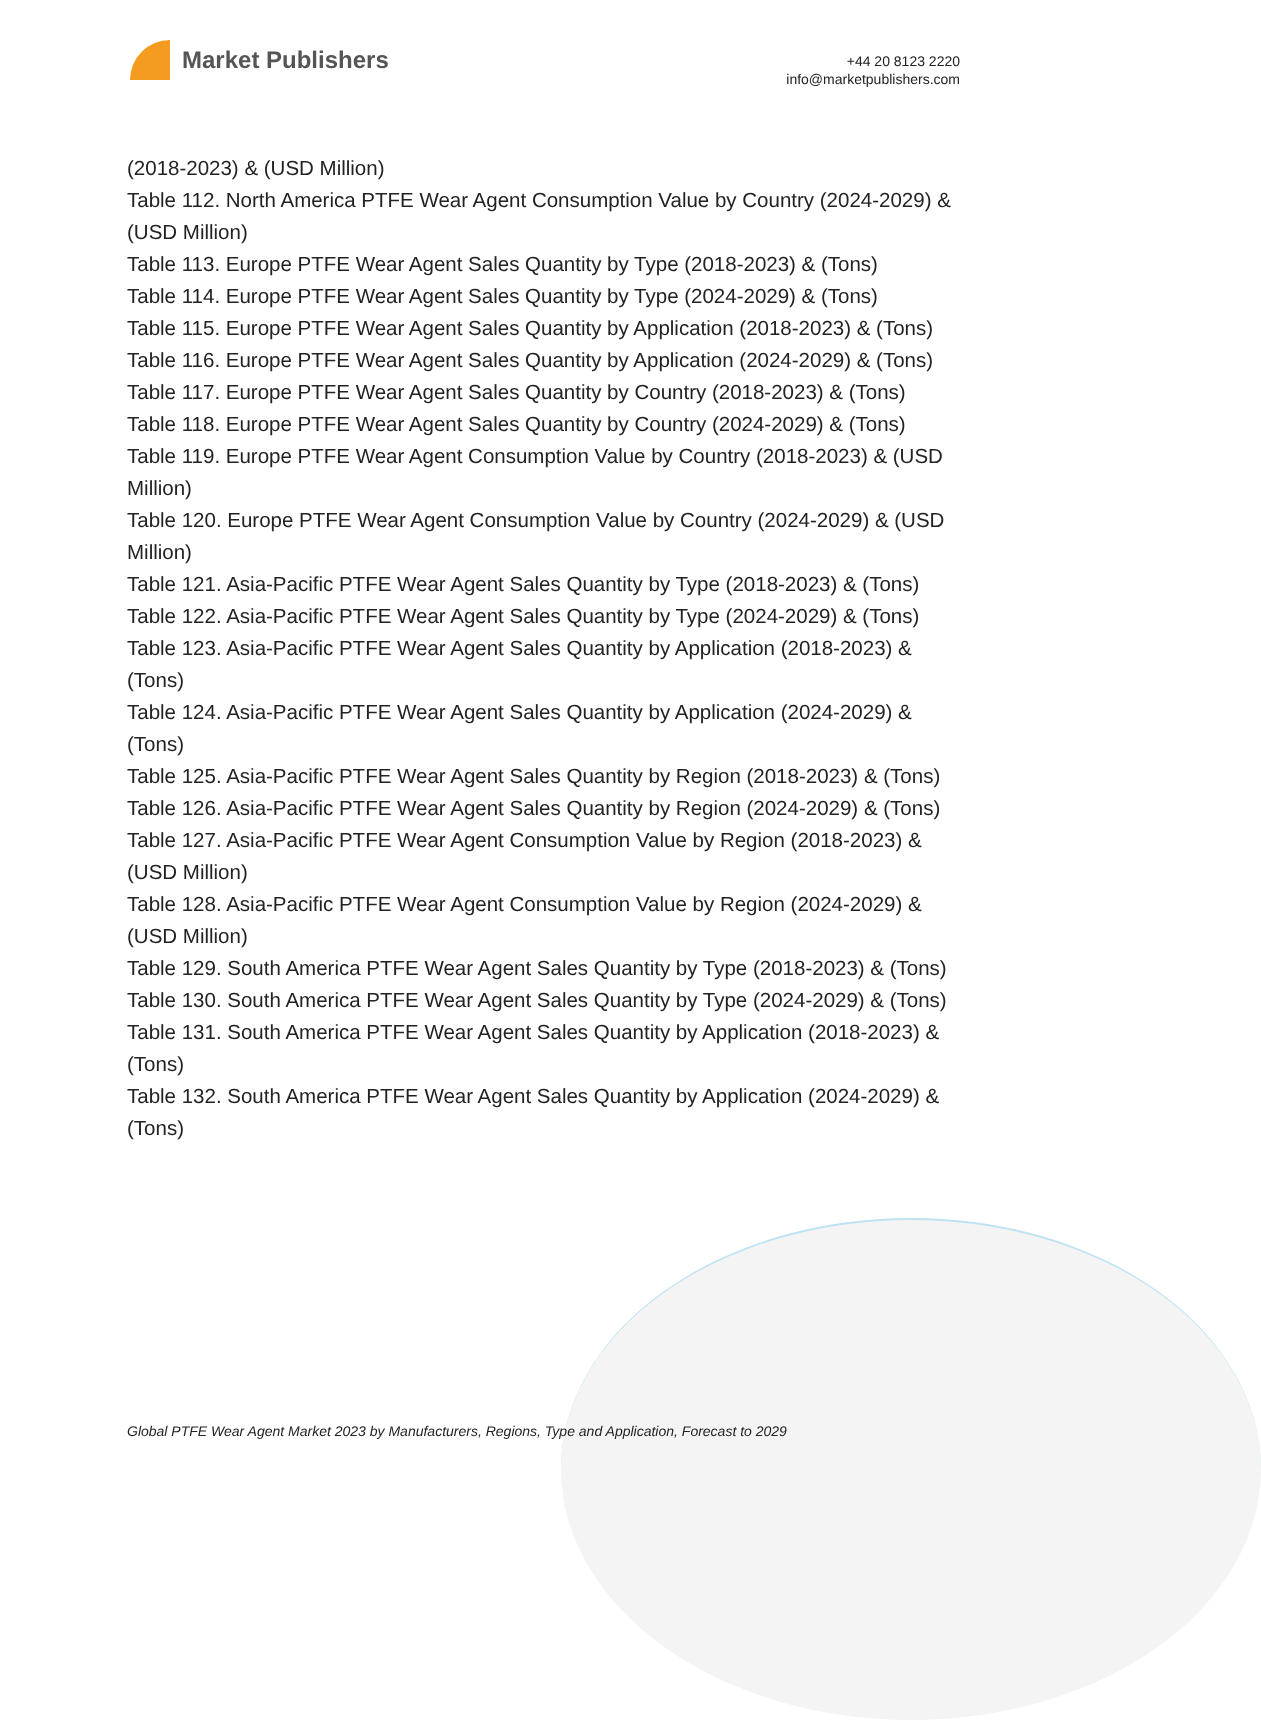Market Publishers
+44 20 8123 2220
info@marketpublishers.com
(2018-2023) & (USD Million)
Table 112. North America PTFE Wear Agent Consumption Value by Country (2024-2029) & (USD Million)
Table 113. Europe PTFE Wear Agent Sales Quantity by Type (2018-2023) & (Tons)
Table 114. Europe PTFE Wear Agent Sales Quantity by Type (2024-2029) & (Tons)
Table 115. Europe PTFE Wear Agent Sales Quantity by Application (2018-2023) & (Tons)
Table 116. Europe PTFE Wear Agent Sales Quantity by Application (2024-2029) & (Tons)
Table 117. Europe PTFE Wear Agent Sales Quantity by Country (2018-2023) & (Tons)
Table 118. Europe PTFE Wear Agent Sales Quantity by Country (2024-2029) & (Tons)
Table 119. Europe PTFE Wear Agent Consumption Value by Country (2018-2023) & (USD Million)
Table 120. Europe PTFE Wear Agent Consumption Value by Country (2024-2029) & (USD Million)
Table 121. Asia-Pacific PTFE Wear Agent Sales Quantity by Type (2018-2023) & (Tons)
Table 122. Asia-Pacific PTFE Wear Agent Sales Quantity by Type (2024-2029) & (Tons)
Table 123. Asia-Pacific PTFE Wear Agent Sales Quantity by Application (2018-2023) & (Tons)
Table 124. Asia-Pacific PTFE Wear Agent Sales Quantity by Application (2024-2029) & (Tons)
Table 125. Asia-Pacific PTFE Wear Agent Sales Quantity by Region (2018-2023) & (Tons)
Table 126. Asia-Pacific PTFE Wear Agent Sales Quantity by Region (2024-2029) & (Tons)
Table 127. Asia-Pacific PTFE Wear Agent Consumption Value by Region (2018-2023) & (USD Million)
Table 128. Asia-Pacific PTFE Wear Agent Consumption Value by Region (2024-2029) & (USD Million)
Table 129. South America PTFE Wear Agent Sales Quantity by Type (2018-2023) & (Tons)
Table 130. South America PTFE Wear Agent Sales Quantity by Type (2024-2029) & (Tons)
Table 131. South America PTFE Wear Agent Sales Quantity by Application (2018-2023) & (Tons)
Table 132. South America PTFE Wear Agent Sales Quantity by Application (2024-2029) & (Tons)
Global PTFE Wear Agent Market 2023 by Manufacturers, Regions, Type and Application, Forecast to 2029